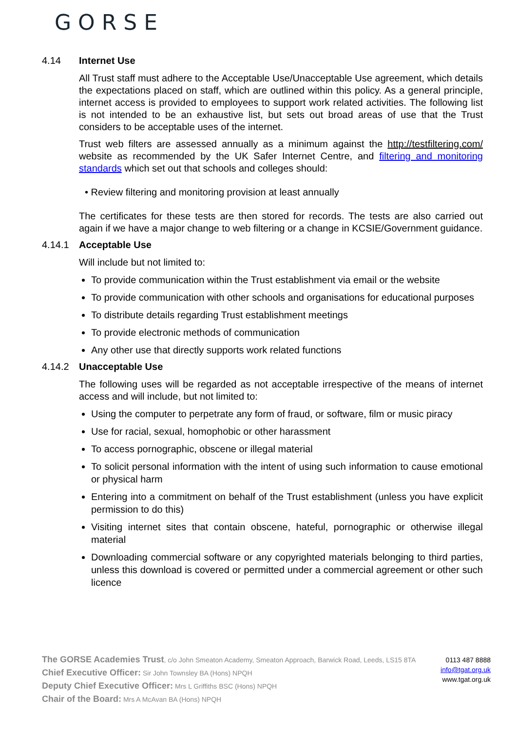GORSE
4.14 Internet Use
All Trust staff must adhere to the Acceptable Use/Unacceptable Use agreement, which details the expectations placed on staff, which are outlined within this policy. As a general principle, internet access is provided to employees to support work related activities. The following list is not intended to be an exhaustive list, but sets out broad areas of use that the Trust considers to be acceptable uses of the internet.
Trust web filters are assessed annually as a minimum against the http://testfiltering.com/ website as recommended by the UK Safer Internet Centre, and filtering and monitoring standards which set out that schools and colleges should:
• Review filtering and monitoring provision at least annually
The certificates for these tests are then stored for records. The tests are also carried out again if we have a major change to web filtering or a change in KCSIE/Government guidance.
4.14.1 Acceptable Use
Will include but not limited to:
To provide communication within the Trust establishment via email or the website
To provide communication with other schools and organisations for educational purposes
To distribute details regarding Trust establishment meetings
To provide electronic methods of communication
Any other use that directly supports work related functions
4.14.2 Unacceptable Use
The following uses will be regarded as not acceptable irrespective of the means of internet access and will include, but not limited to:
Using the computer to perpetrate any form of fraud, or software, film or music piracy
Use for racial, sexual, homophobic or other harassment
To access pornographic, obscene or illegal material
To solicit personal information with the intent of using such information to cause emotional or physical harm
Entering into a commitment on behalf of the Trust establishment (unless you have explicit permission to do this)
Visiting internet sites that contain obscene, hateful, pornographic or otherwise illegal material
Downloading commercial software or any copyrighted materials belonging to third parties, unless this download is covered or permitted under a commercial agreement or other such licence
The GORSE Academies Trust, c/o John Smeaton Academy, Smeaton Approach, Barwick Road, Leeds, LS15 8TA
Chief Executive Officer: Sir John Townsley BA (Hons) NPQH
Deputy Chief Executive Officer: Mrs L Griffiths BSC (Hons) NPQH
Chair of the Board: Mrs A McAvan BA (Hons) NPQH
0113 487 8888
info@tgat.org.uk
www.tgat.org.uk